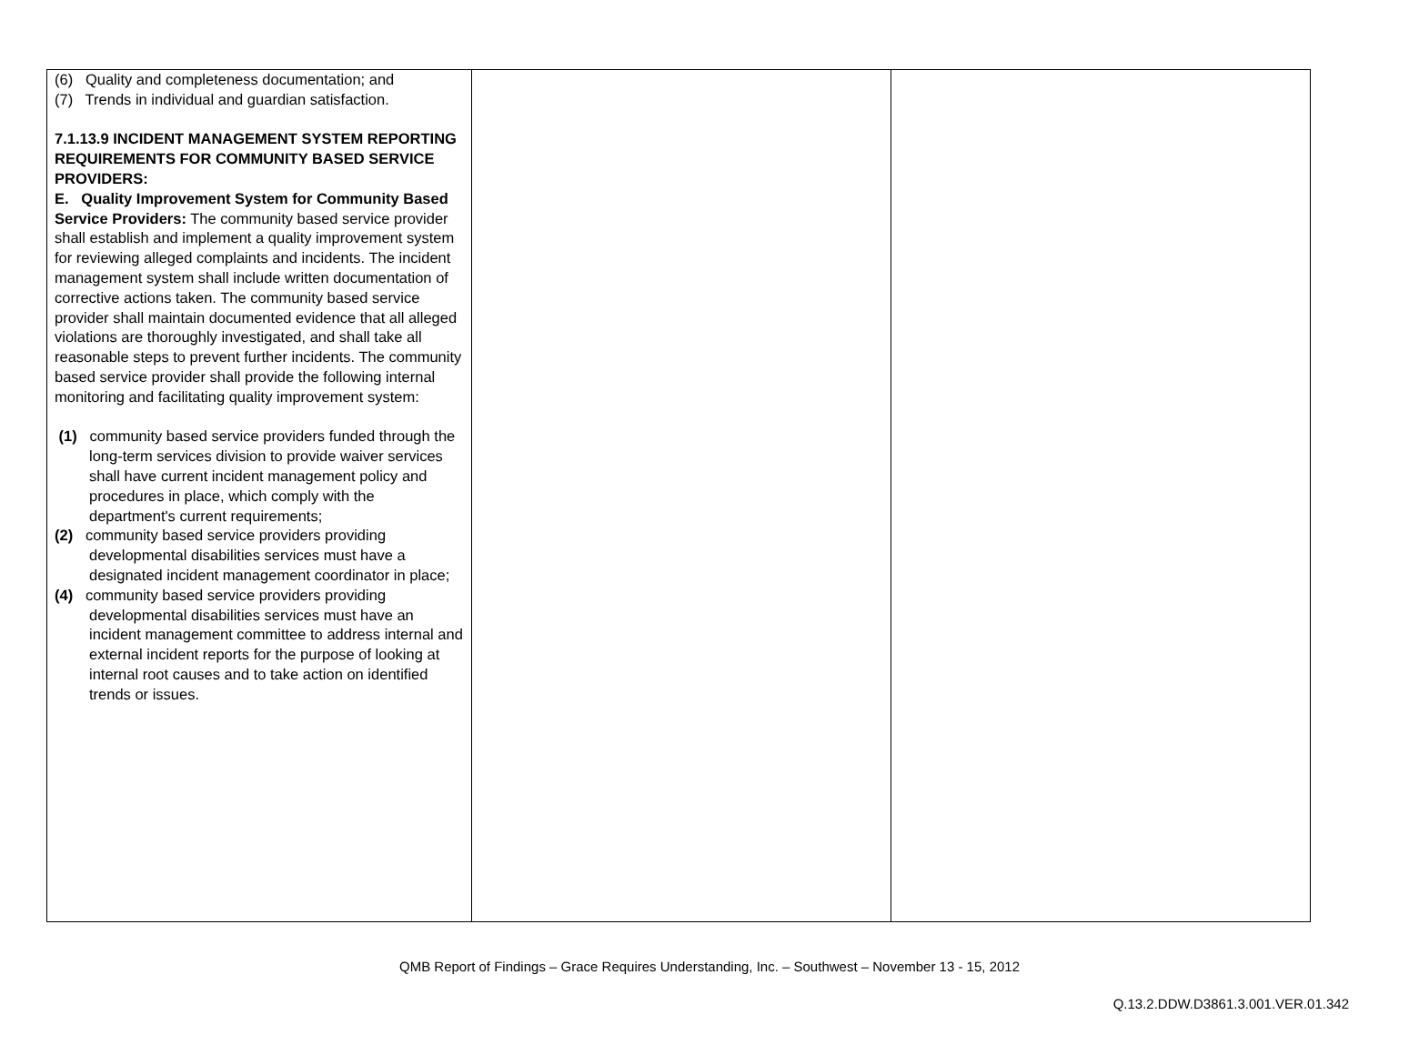| (6) Quality and completeness documentation; and (7) Trends in individual and guardian satisfaction. 7.1.13.9 INCIDENT MANAGEMENT SYSTEM REPORTING REQUIREMENTS FOR COMMUNITY BASED SERVICE PROVIDERS: E. Quality Improvement System for Community Based Service Providers: The community based service provider shall establish and implement a quality improvement system for reviewing alleged complaints and incidents. The incident management system shall include written documentation of corrective actions taken. The community based service provider shall maintain documented evidence that all alleged violations are thoroughly investigated, and shall take all reasonable steps to prevent further incidents. The community based service provider shall provide the following internal monitoring and facilitating quality improvement system: (1) community based service providers funded through the long-term services division to provide waiver services shall have current incident management policy and procedures in place, which comply with the department's current requirements; (2) community based service providers providing developmental disabilities services must have a designated incident management coordinator in place; (4) community based service providers providing developmental disabilities services must have an incident management committee to address internal and external incident reports for the purpose of looking at internal root causes and to take action on identified trends or issues. | | |
QMB Report of Findings – Grace Requires Understanding, Inc. – Southwest – November 13 - 15, 2012
Q.13.2.DDW.D3861.3.001.VER.01.342